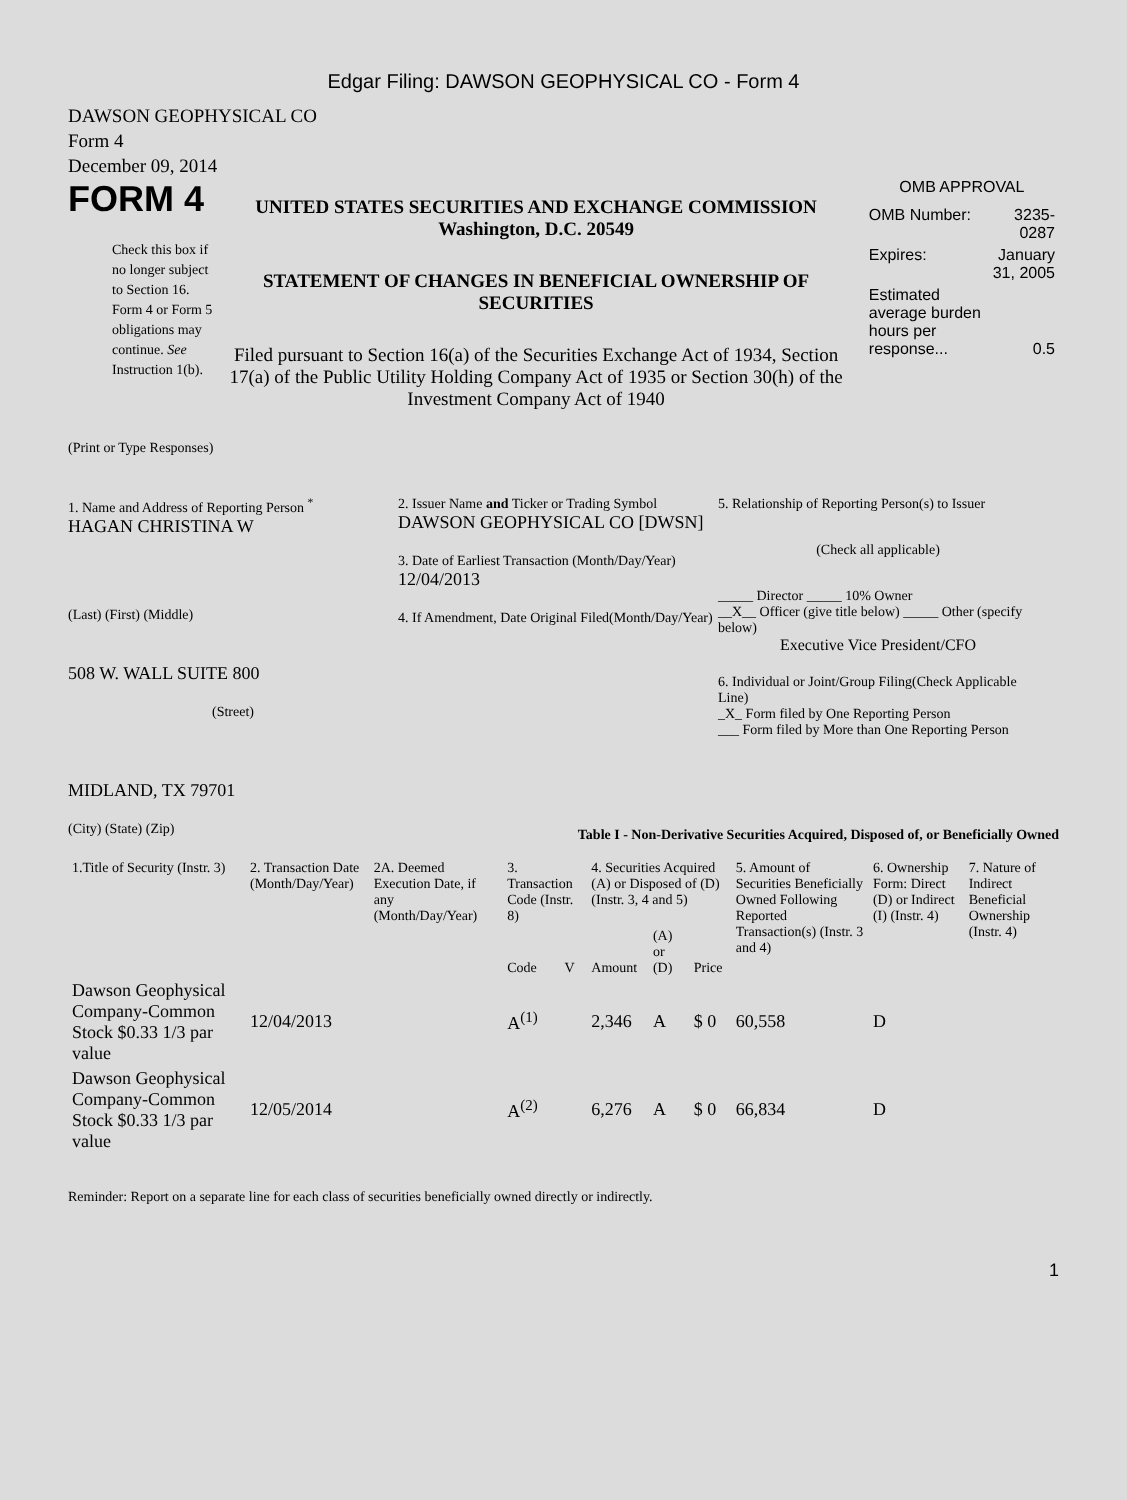Edgar Filing: DAWSON GEOPHYSICAL CO - Form 4
DAWSON GEOPHYSICAL CO
Form 4
December 09, 2014
FORM 4
Check this box if no longer subject to Section 16. Form 4 or Form 5 obligations may continue. See Instruction 1(b).
UNITED STATES SECURITIES AND EXCHANGE COMMISSION
Washington, D.C. 20549
STATEMENT OF CHANGES IN BENEFICIAL OWNERSHIP OF SECURITIES
Filed pursuant to Section 16(a) of the Securities Exchange Act of 1934, Section 17(a) of the Public Utility Holding Company Act of 1935 or Section 30(h) of the Investment Company Act of 1940
OMB APPROVAL
| OMB Number: | 3235-0287 |
| Expires: | January 31, 2005 |
| Estimated average burden hours per response... | 0.5 |
(Print or Type Responses)
1. Name and Address of Reporting Person <sup>*</sup>
HAGAN CHRISTINA W
(Last) (First) (Middle)
508 W. WALL SUITE 800
(Street)
MIDLAND, TX 79701
(City) (State) (Zip)
2. Issuer Name and Ticker or Trading Symbol
DAWSON GEOPHYSICAL CO [DWSN]
3. Date of Earliest Transaction (Month/Day/Year)
12/04/2013
4. If Amendment, Date Original Filed(Month/Day/Year)
5. Relationship of Reporting Person(s) to Issuer
(Check all applicable)
_____ Director _____ 10% Owner
__X__ Officer (give title below) _____ Other (specify below)
Executive Vice President/CFO
6. Individual or Joint/Group Filing(Check Applicable Line)
_X_ Form filed by One Reporting Person
___ Form filed by More than One Reporting Person
Table I - Non-Derivative Securities Acquired, Disposed of, or Beneficially Owned
| 1.Title of Security (Instr. 3) | 2. Transaction Date (Month/Day/Year) | 2A. Deemed Execution Date, if any (Month/Day/Year) | 3. Transaction Code (Instr. 8) | | 4. Securities Acquired (A) or Disposed of (D) (Instr. 3, 4 and 5) | | | 5. Amount of Securities Beneficially Owned Following Reported Transaction(s) (Instr. 3 and 4) | 6. Ownership Form: Direct (D) or Indirect (I) (Instr. 4) | 7. Nature of Indirect Beneficial Ownership (Instr. 4) |
| --- | --- | --- | --- | --- | --- | --- | --- | --- | --- | --- |
| | | | Code | V | Amount | (A) or (D) | Price | | | |
| Dawson Geophysical Company-Common Stock $0.33 1/3 par value | 12/04/2013 | | A<sup>(1)</sup> | | 2,346 | A | $ 0 | 60,558 | D | |
| Dawson Geophysical Company-Common Stock $0.33 1/3 par value | 12/05/2014 | | A<sup>(2)</sup> | | 6,276 | A | $ 0 | 66,834 | D | |
Reminder: Report on a separate line for each class of securities beneficially owned directly or indirectly.
1